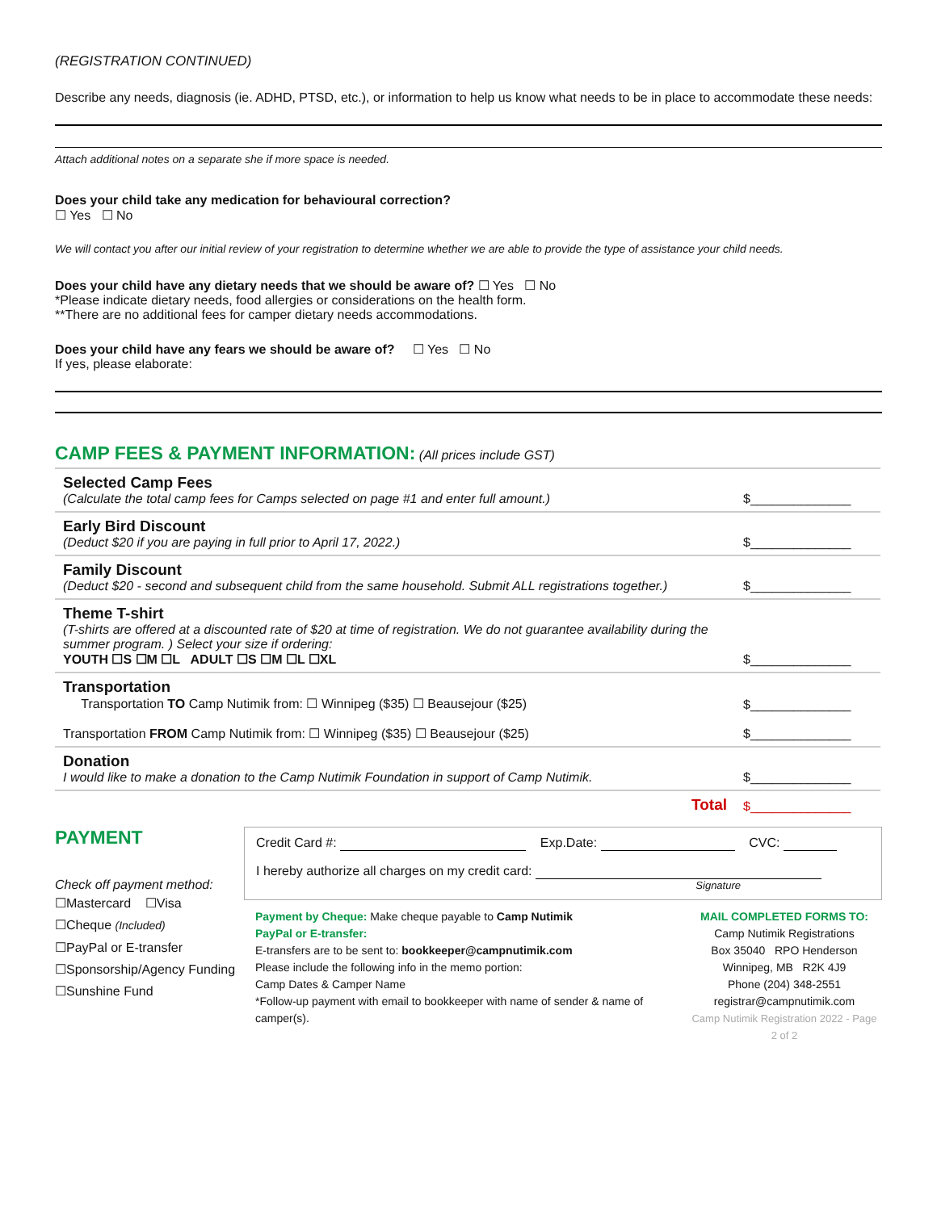(REGISTRATION CONTINUED)
Describe any needs, diagnosis (ie. ADHD, PTSD, etc.), or information to help us know what needs to be in place to accommodate these needs:
Attach additional notes on a separate she if more space is needed.
Does your child take any medication for behavioural correction?
☐ Yes ☐ No
We will contact you after our initial review of your registration to determine whether we are able to provide the type of assistance your child needs.
Does your child have any dietary needs that we should be aware of? ☐ Yes ☐ No
*Please indicate dietary needs, food allergies or considerations on the health form.
**There are no additional fees for camper dietary needs accommodations.
Does your child have any fears we should be aware of? ☐ Yes ☐ No
If yes, please elaborate:
CAMP FEES & PAYMENT INFORMATION: (All prices include GST)
| Selected Camp Fees (Calculate the total camp fees for Camps selected on page #1 and enter full amount.) | $______________ |
| Early Bird Discount (Deduct $20 if you are paying in full prior to April 17, 2022.) | $______________ |
| Family Discount (Deduct $20 - second and subsequent child from the same household. Submit ALL registrations together.) | $______________ |
| Theme T-shirt (T-shirts are offered at a discounted rate of $20 at time of registration. We do not guarantee availability during the summer program. ) Select your size if ordering: YOUTH ☐S ☐M ☐L ADULT ☐S ☐M ☐L ☐XL | $______________ |
| Transportation Transportation TO Camp Nutimik from: ☐ Winnipeg ($35) ☐ Beausejour ($25) Transportation FROM Camp Nutimik from: ☐ Winnipeg ($35) ☐ Beausejour ($25) | $______________ $______________ |
| Donation I would like to make a donation to the Camp Nutimik Foundation in support of Camp Nutimik. | $______________ |
| Total | $______________ |
PAYMENT
Check off payment method:
☐Mastercard ☐Visa
☐Cheque (Included)
☐PayPal or E-transfer
☐Sponsorship/Agency Funding
☐Sunshine Fund
Credit Card #: Exp.Date: CVC:
I hereby authorize all charges on my credit card:
Signature
Payment by Cheque: Make cheque payable to Camp Nutimik
PayPal or E-transfer:
E-transfers are to be sent to: bookkeeper@campnutimik.com
Please include the following info in the memo portion:
Camp Dates & Camper Name
*Follow-up payment with email to bookkeeper with name of sender & name of camper(s).
MAIL COMPLETED FORMS TO:
Camp Nutimik Registrations
Box 35040 RPO Henderson
Winnipeg, MB R2K 4J9
Phone (204) 348-2551
registrar@campnutimik.com
Camp Nutimik Registration 2022 - Page 2 of 2